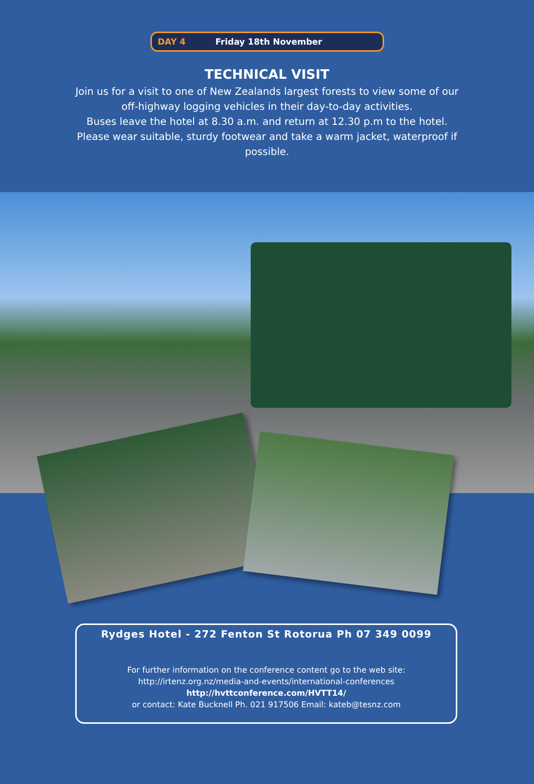DAY 4 Friday 18th November
TECHNICAL VISIT
Join us for a visit to one of New Zealands largest forests to view some of our off-highway logging vehicles in their day-to-day activities.
Buses leave the hotel at 8.30 a.m. and return at 12.30 p.m to the hotel. Please wear suitable, sturdy footwear and take a warm jacket, waterproof if possible.
Rydges Hotel - 272 Fenton St Rotorua Ph 07 349 0099
For further information on the conference content go to the web site:
http://irtenz.org.nz/media-and-events/international-conferences
http://hvttconference.com/HVTT14/
or contact: Kate Bucknell Ph. 021 917506 Email: kateb@tesnz.com